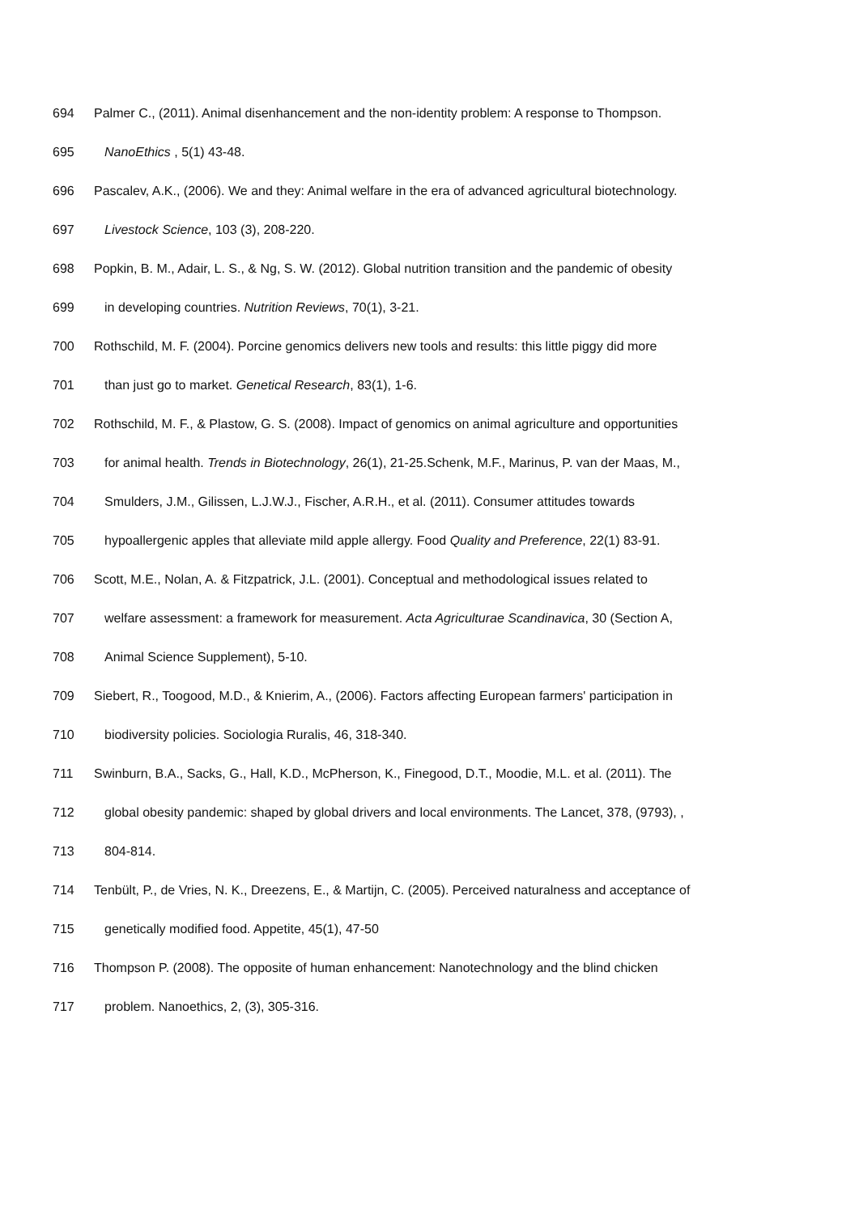694 Palmer C., (2011). Animal disenhancement and the non-identity problem: A response to Thompson.
695 NanoEthics , 5(1) 43-48.
696 Pascalev, A.K., (2006). We and they: Animal welfare in the era of advanced agricultural biotechnology.
697 Livestock Science, 103 (3), 208-220.
698 Popkin, B. M., Adair, L. S., & Ng, S. W. (2012). Global nutrition transition and the pandemic of obesity
699 in developing countries. Nutrition Reviews, 70(1), 3-21.
700 Rothschild, M. F. (2004). Porcine genomics delivers new tools and results: this little piggy did more
701 than just go to market. Genetical Research, 83(1), 1-6.
702 Rothschild, M. F., & Plastow, G. S. (2008). Impact of genomics on animal agriculture and opportunities
703 for animal health. Trends in Biotechnology, 26(1), 21-25.Schenk, M.F., Marinus, P. van der Maas, M.,
704 Smulders, J.M., Gilissen, L.J.W.J., Fischer, A.R.H., et al. (2011). Consumer attitudes towards
705 hypoallergenic apples that alleviate mild apple allergy. Food Quality and Preference, 22(1) 83-91.
706 Scott, M.E., Nolan, A. & Fitzpatrick, J.L. (2001). Conceptual and methodological issues related to
707 welfare assessment: a framework for measurement. Acta Agriculturae Scandinavica, 30 (Section A,
708 Animal Science Supplement), 5-10.
709 Siebert, R., Toogood, M.D., & Knierim, A., (2006). Factors affecting European farmers' participation in
710 biodiversity policies. Sociologia Ruralis, 46, 318-340.
711 Swinburn, B.A., Sacks, G., Hall, K.D., McPherson, K., Finegood, D.T., Moodie, M.L. et al. (2011). The
712 global obesity pandemic: shaped by global drivers and local environments. The Lancet, 378, (9793), ,
713 804-814.
714 Tenbült, P., de Vries, N. K., Dreezens, E., & Martijn, C. (2005). Perceived naturalness and acceptance of
715 genetically modified food. Appetite, 45(1), 47-50
716 Thompson P. (2008). The opposite of human enhancement: Nanotechnology and the blind chicken
717 problem. Nanoethics, 2, (3), 305-316.